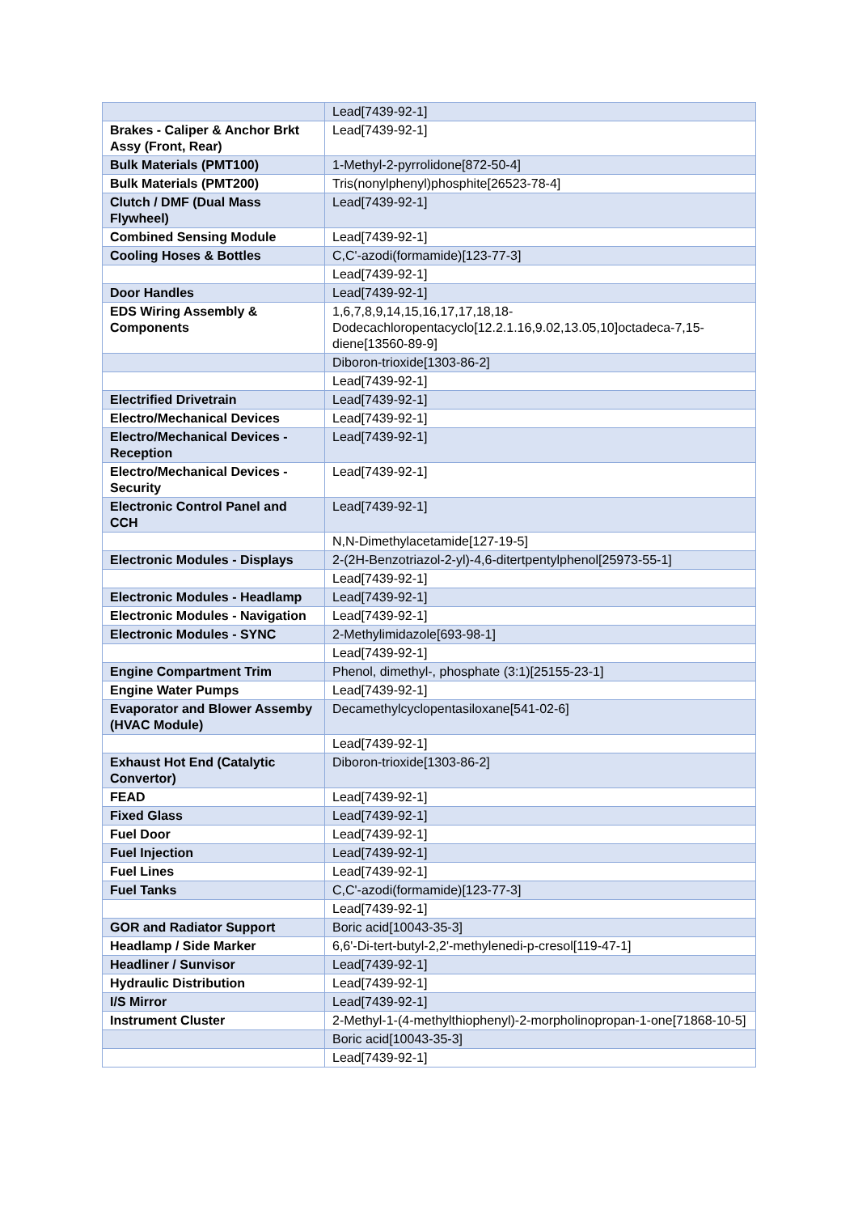| | Lead[7439-92-1] |
| Brakes - Caliper & Anchor Brkt Assy (Front, Rear) | Lead[7439-92-1] |
| Bulk Materials (PMT100) | 1-Methyl-2-pyrrolidone[872-50-4] |
| Bulk Materials (PMT200) | Tris(nonylphenyl)phosphite[26523-78-4] |
| Clutch / DMF (Dual Mass Flywheel) | Lead[7439-92-1] |
| Combined Sensing Module | Lead[7439-92-1] |
| Cooling Hoses & Bottles | C,C'-azodi(formamide)[123-77-3] |
| | Lead[7439-92-1] |
| Door Handles | Lead[7439-92-1] |
| EDS Wiring Assembly & Components | 1,6,7,8,9,14,15,16,17,17,18,18-Dodecachloropentacyclo[12.2.1.16,9.02,13.05,10]octadeca-7,15-diene[13560-89-9] |
| | Diboron-trioxide[1303-86-2] |
| | Lead[7439-92-1] |
| Electrified Drivetrain | Lead[7439-92-1] |
| Electro/Mechanical Devices | Lead[7439-92-1] |
| Electro/Mechanical Devices - Reception | Lead[7439-92-1] |
| Electro/Mechanical Devices - Security | Lead[7439-92-1] |
| Electronic Control Panel and CCH | Lead[7439-92-1] |
| | N,N-Dimethylacetamide[127-19-5] |
| Electronic Modules - Displays | 2-(2H-Benzotriazol-2-yl)-4,6-ditertpentylphenol[25973-55-1] |
| | Lead[7439-92-1] |
| Electronic Modules - Headlamp | Lead[7439-92-1] |
| Electronic Modules - Navigation | Lead[7439-92-1] |
| Electronic Modules - SYNC | 2-Methylimidazole[693-98-1] |
| | Lead[7439-92-1] |
| Engine Compartment Trim | Phenol, dimethyl-, phosphate (3:1)[25155-23-1] |
| Engine Water Pumps | Lead[7439-92-1] |
| Evaporator and Blower Assemby (HVAC Module) | Decamethylcyclopentasiloxane[541-02-6] |
| | Lead[7439-92-1] |
| Exhaust Hot End (Catalytic Convertor) | Diboron-trioxide[1303-86-2] |
| FEAD | Lead[7439-92-1] |
| Fixed Glass | Lead[7439-92-1] |
| Fuel Door | Lead[7439-92-1] |
| Fuel Injection | Lead[7439-92-1] |
| Fuel Lines | Lead[7439-92-1] |
| Fuel Tanks | C,C'-azodi(formamide)[123-77-3] |
| | Lead[7439-92-1] |
| GOR and Radiator Support | Boric acid[10043-35-3] |
| Headlamp / Side Marker | 6,6'-Di-tert-butyl-2,2'-methylenedi-p-cresol[119-47-1] |
| Headliner / Sunvisor | Lead[7439-92-1] |
| Hydraulic Distribution | Lead[7439-92-1] |
| I/S Mirror | Lead[7439-92-1] |
| Instrument Cluster | 2-Methyl-1-(4-methylthiophenyl)-2-morpholinopropan-1-one[71868-10-5] |
| | Boric acid[10043-35-3] |
| | Lead[7439-92-1] |